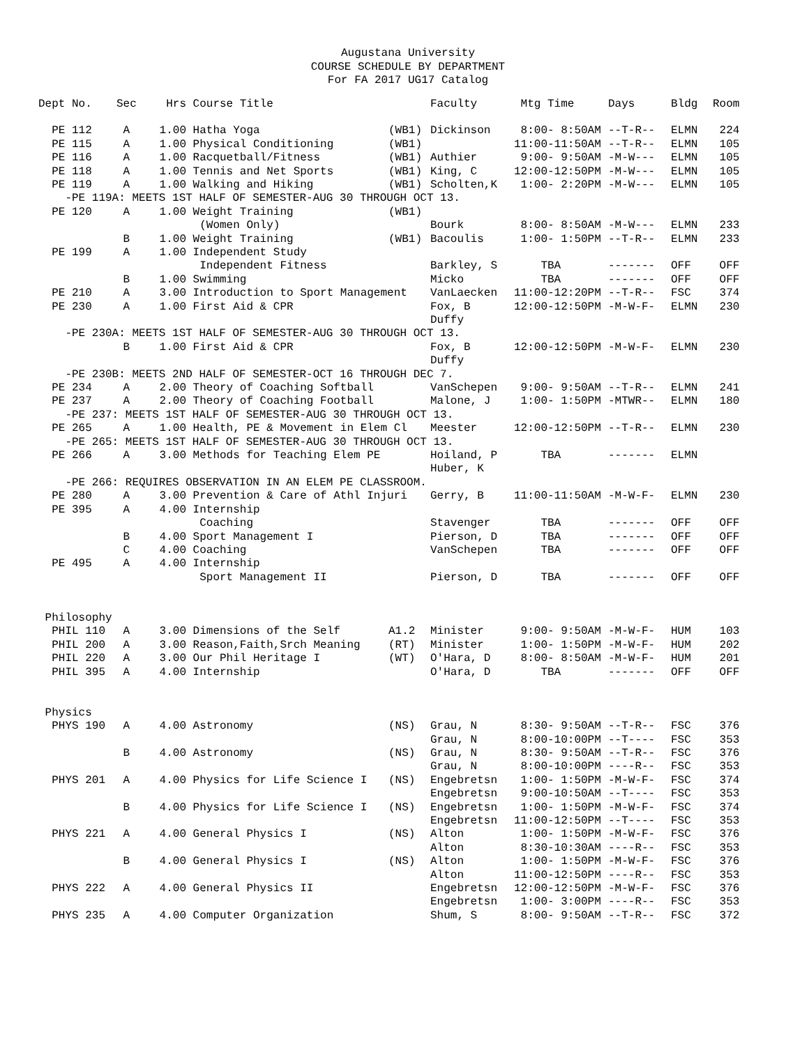Augustana University
COURSE SCHEDULE BY DEPARTMENT
For FA 2017 UG17 Catalog
| Dept No. | Sec | Hrs | Course Title | | Faculty | Mtg Time | Days | Bldg | Room |
| --- | --- | --- | --- | --- | --- | --- | --- | --- | --- |
| PE 112 | A | 1.00 | Hatha Yoga | (WB1) | Dickinson | 8:00- 8:50AM | --T-R-- | ELMN | 224 |
| PE 115 | A | 1.00 | Physical Conditioning | (WB1) | | 11:00-11:50AM | --T-R-- | ELMN | 105 |
| PE 116 | A | 1.00 | Racquetball/Fitness | (WB1) | Authier | 9:00- 9:50AM | -M-W--- | ELMN | 105 |
| PE 118 | A | 1.00 | Tennis and Net Sports | (WB1) | King, C | 12:00-12:50PM | -M-W--- | ELMN | 105 |
| PE 119 | A | 1.00 | Walking and Hiking | (WB1) | Scholten,K | 1:00- 2:20PM | -M-W--- | ELMN | 105 |
| -PE 119A: MEETS 1ST HALF OF SEMESTER-AUG 30 THROUGH OCT 13. | | | | | | | | | |
| PE 120 | A | 1.00 | Weight Training | (WB1) | | | | | |
| | | | (Women Only) | | Bourk | 8:00- 8:50AM | -M-W--- | ELMN | 233 |
| | B | 1.00 | Weight Training | (WB1) | Bacoulis | 1:00- 1:50PM | --T-R-- | ELMN | 233 |
| PE 199 | A | 1.00 | Independent Study | | | | | | |
| | | | Independent Fitness | | Barkley, S | TBA | ------- | OFF | OFF |
| | B | 1.00 | Swimming | | Micko | TBA | ------- | OFF | OFF |
| PE 210 | A | 3.00 | Introduction to Sport Management | | VanLaecken | 11:00-12:20PM | --T-R-- | FSC | 374 |
| PE 230 | A | 1.00 | First Aid & CPR | | Fox, B Duffy | 12:00-12:50PM | -M-W-F- | ELMN | 230 |
| -PE 230A: MEETS 1ST HALF OF SEMESTER-AUG 30 THROUGH OCT 13. | | | | | | | | | |
| | B | 1.00 | First Aid & CPR | | Fox, B Duffy | 12:00-12:50PM | -M-W-F- | ELMN | 230 |
| -PE 230B: MEETS 2ND HALF OF SEMESTER-OCT 16 THROUGH DEC 7. | | | | | | | | | |
| PE 234 | A | 2.00 | Theory of Coaching Softball | | VanSchepen | 9:00- 9:50AM | --T-R-- | ELMN | 241 |
| PE 237 | A | 2.00 | Theory of Coaching Football | | Malone, J | 1:00- 1:50PM | -MTWR-- | ELMN | 180 |
| -PE 237: MEETS 1ST HALF OF SEMESTER-AUG 30 THROUGH OCT 13. | | | | | | | | | |
| PE 265 | A | 1.00 | Health, PE & Movement in Elem Cl | | Meester | 12:00-12:50PM | --T-R-- | ELMN | 230 |
| -PE 265: MEETS 1ST HALF OF SEMESTER-AUG 30 THROUGH OCT 13. | | | | | | | | | |
| PE 266 | A | 3.00 | Methods for Teaching Elem PE | | Hoiland, P Huber, K | TBA | ------- | ELMN | |
| -PE 266: REQUIRES OBSERVATION IN AN ELEM PE CLASSROOM. | | | | | | | | | |
| PE 280 | A | 3.00 | Prevention & Care of Athl Injuri | | Gerry, B | 11:00-11:50AM | -M-W-F- | ELMN | 230 |
| PE 395 | A | 4.00 | Internship | | | | | | |
| | | | Coaching | | Stavenger | TBA | ------- | OFF | OFF |
| | B | 4.00 | Sport Management I | | Pierson, D | TBA | ------- | OFF | OFF |
| | C | 4.00 | Coaching | | VanSchepen | TBA | ------- | OFF | OFF |
| PE 495 | A | 4.00 | Internship | | | | | | |
| | | | Sport Management II | | Pierson, D | TBA | ------- | OFF | OFF |
| Philosophy | | | | | | | | | |
| PHIL 110 | A | 3.00 | Dimensions of the Self | A1.2 | Minister | 9:00- 9:50AM | -M-W-F- | HUM | 103 |
| PHIL 200 | A | 3.00 | Reason,Faith,Srch Meaning | (RT) | Minister | 1:00- 1:50PM | -M-W-F- | HUM | 202 |
| PHIL 220 | A | 3.00 | Our Phil Heritage I | (WT) | O'Hara, D | 8:00- 8:50AM | -M-W-F- | HUM | 201 |
| PHIL 395 | A | 4.00 | Internship | | O'Hara, D | TBA | ------- | OFF | OFF |
| Physics | | | | | | | | | |
| PHYS 190 | A | 4.00 | Astronomy | (NS) | Grau, N Grau, N | 8:30- 9:50AM 8:00-10:00PM | --T-R-- --T---- | FSC FSC | 376 353 |
| | B | 4.00 | Astronomy | (NS) | Grau, N Grau, N | 8:30- 9:50AM 8:00-10:00PM | --T-R-- ----R-- | FSC FSC | 376 353 |
| PHYS 201 | A | 4.00 | Physics for Life Science I | (NS) | Engebretsn Engebretsn | 1:00- 1:50PM 9:00-10:50AM | -M-W-F- --T---- | FSC FSC | 374 353 |
| | B | 4.00 | Physics for Life Science I | (NS) | Engebretsn Engebretsn | 1:00- 1:50PM 11:00-12:50PM | -M-W-F- --T---- | FSC FSC | 374 353 |
| PHYS 221 | A | 4.00 | General Physics I | (NS) | Alton Alton | 1:00- 1:50PM 8:30-10:30AM | -M-W-F- ----R-- | FSC FSC | 376 353 |
| | B | 4.00 | General Physics I | (NS) | Alton Alton | 1:00- 1:50PM 11:00-12:50PM | -M-W-F- ----R-- | FSC FSC | 376 353 |
| PHYS 222 | A | 4.00 | General Physics II | | Engebretsn Engebretsn | 12:00-12:50PM 1:00- 3:00PM | -M-W-F- ----R-- | FSC FSC | 376 353 |
| PHYS 235 | A | 4.00 | Computer Organization | | Shum, S | 8:00- 9:50AM | --T-R-- | FSC | 372 |